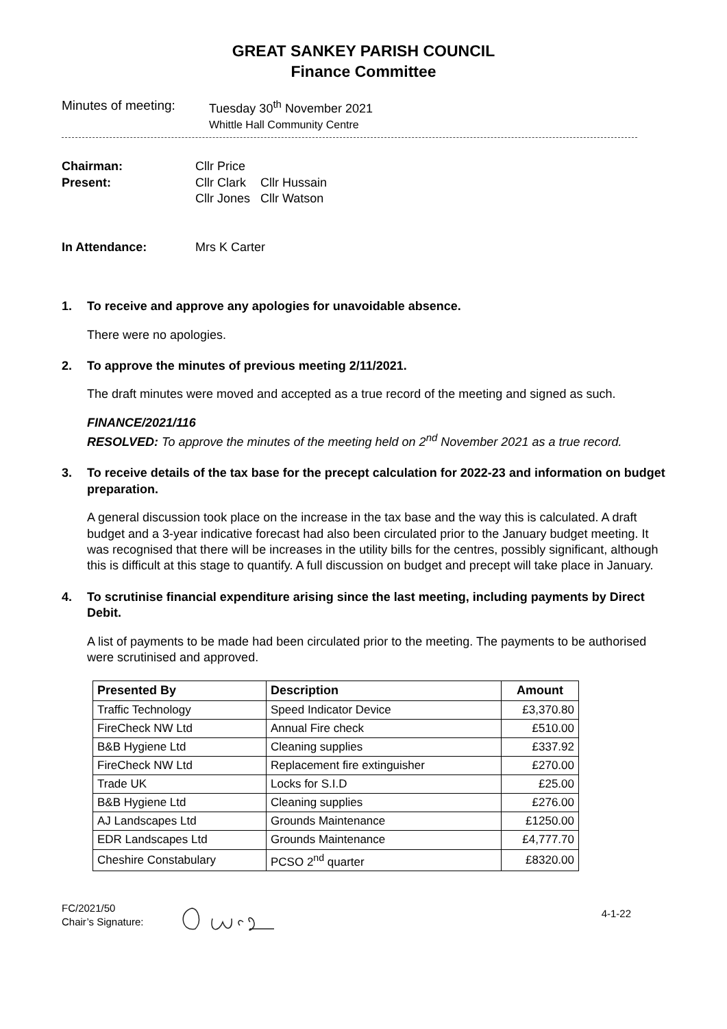GREAT SANKEY PARISH COUNCIL
Finance Committee
Minutes of meeting:
Tuesday 30<sup>th</sup> November 2021
Whittle Hall Community Centre
| Chairman: | Cllr Price | |
| Present: | Cllr Clark Cllr Jones | Cllr Hussain Cllr Watson |
| In Attendance: | Mrs K Carter | |
1. To receive and approve any apologies for unavoidable absence.
There were no apologies.
2. To approve the minutes of previous meeting 2/11/2021.
The draft minutes were moved and accepted as a true record of the meeting and signed as such.
FINANCE/2021/116
RESOLVED: To approve the minutes of the meeting held on 2<sup>nd</sup> November 2021 as a true record.
3. To receive details of the tax base for the precept calculation for 2022-23 and information on budget preparation.
A general discussion took place on the increase in the tax base and the way this is calculated. A draft budget and a 3-year indicative forecast had also been circulated prior to the January budget meeting. It was recognised that there will be increases in the utility bills for the centres, possibly significant, although this is difficult at this stage to quantify. A full discussion on budget and precept will take place in January.
4. To scrutinise financial expenditure arising since the last meeting, including payments by Direct Debit.
A list of payments to be made had been circulated prior to the meeting. The payments to be authorised were scrutinised and approved.
| Presented By | Description | Amount |
| --- | --- | --- |
| Traffic Technology | Speed Indicator Device | £3,370.80 |
| FireCheck NW Ltd | Annual Fire check | £510.00 |
| B&B Hygiene Ltd | Cleaning supplies | £337.92 |
| FireCheck NW Ltd | Replacement fire extinguisher | £270.00 |
| Trade UK | Locks for S.I.D | £25.00 |
| B&B Hygiene Ltd | Cleaning supplies | £276.00 |
| AJ Landscapes Ltd | Grounds Maintenance | £1250.00 |
| EDR Landscapes Ltd | Grounds Maintenance | £4,777.70 |
| Cheshire Constabulary | PCSO 2<sup>nd</sup> quarter | £8320.00 |
FC/2021/50
Chair’s Signature:
4-1-22